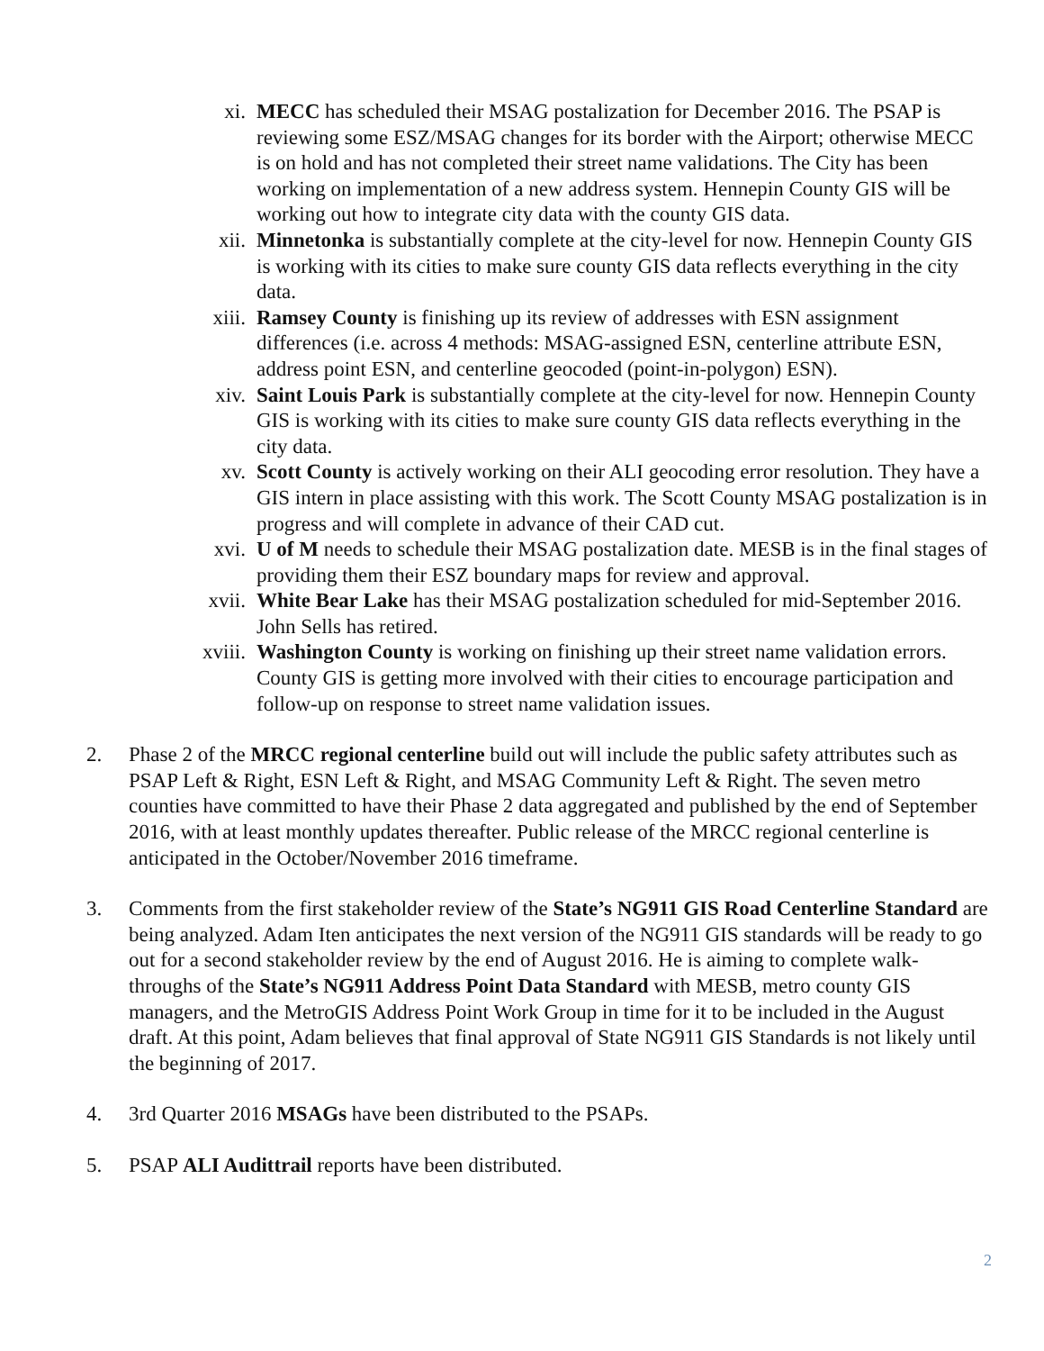xi. MECC has scheduled their MSAG postalization for December 2016. The PSAP is reviewing some ESZ/MSAG changes for its border with the Airport; otherwise MECC is on hold and has not completed their street name validations. The City has been working on implementation of a new address system. Hennepin County GIS will be working out how to integrate city data with the county GIS data.
xii. Minnetonka is substantially complete at the city-level for now. Hennepin County GIS is working with its cities to make sure county GIS data reflects everything in the city data.
xiii. Ramsey County is finishing up its review of addresses with ESN assignment differences (i.e. across 4 methods: MSAG-assigned ESN, centerline attribute ESN, address point ESN, and centerline geocoded (point-in-polygon) ESN).
xiv. Saint Louis Park is substantially complete at the city-level for now. Hennepin County GIS is working with its cities to make sure county GIS data reflects everything in the city data.
xv. Scott County is actively working on their ALI geocoding error resolution. They have a GIS intern in place assisting with this work. The Scott County MSAG postalization is in progress and will complete in advance of their CAD cut.
xvi. U of M needs to schedule their MSAG postalization date. MESB is in the final stages of providing them their ESZ boundary maps for review and approval.
xvii. White Bear Lake has their MSAG postalization scheduled for mid-September 2016. John Sells has retired.
xviii. Washington County is working on finishing up their street name validation errors. County GIS is getting more involved with their cities to encourage participation and follow-up on response to street name validation issues.
2. Phase 2 of the MRCC regional centerline build out will include the public safety attributes such as PSAP Left & Right, ESN Left & Right, and MSAG Community Left & Right. The seven metro counties have committed to have their Phase 2 data aggregated and published by the end of September 2016, with at least monthly updates thereafter. Public release of the MRCC regional centerline is anticipated in the October/November 2016 timeframe.
3. Comments from the first stakeholder review of the State’s NG911 GIS Road Centerline Standard are being analyzed. Adam Iten anticipates the next version of the NG911 GIS standards will be ready to go out for a second stakeholder review by the end of August 2016. He is aiming to complete walk-throughs of the State’s NG911 Address Point Data Standard with MESB, metro county GIS managers, and the MetroGIS Address Point Work Group in time for it to be included in the August draft. At this point, Adam believes that final approval of State NG911 GIS Standards is not likely until the beginning of 2017.
4. 3rd Quarter 2016 MSAGs have been distributed to the PSAPs.
5. PSAP ALI Audittrail reports have been distributed.
2